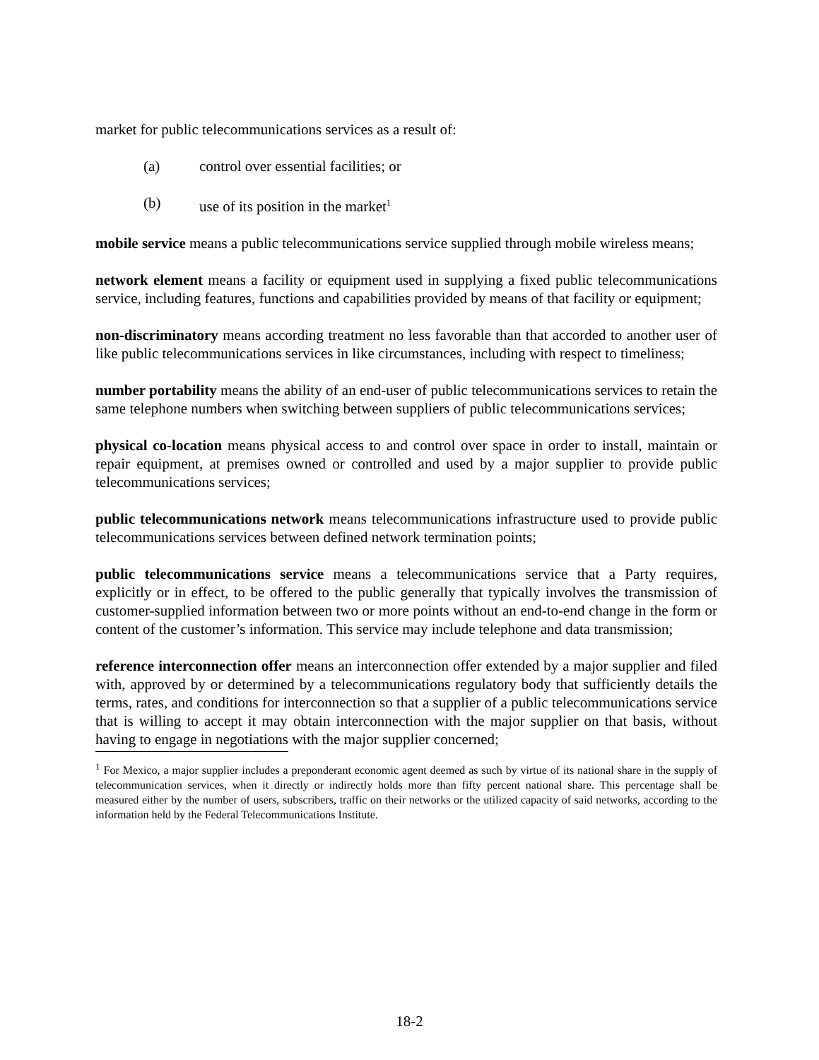market for public telecommunications services as a result of:
(a) control over essential facilities; or
(b) use of its position in the market<sup>1</sup>
mobile service means a public telecommunications service supplied through mobile wireless means;
network element means a facility or equipment used in supplying a fixed public telecommunications service, including features, functions and capabilities provided by means of that facility or equipment;
non-discriminatory means according treatment no less favorable than that accorded to another user of like public telecommunications services in like circumstances, including with respect to timeliness;
number portability means the ability of an end-user of public telecommunications services to retain the same telephone numbers when switching between suppliers of public telecommunications services;
physical co-location means physical access to and control over space in order to install, maintain or repair equipment, at premises owned or controlled and used by a major supplier to provide public telecommunications services;
public telecommunications network means telecommunications infrastructure used to provide public telecommunications services between defined network termination points;
public telecommunications service means a telecommunications service that a Party requires, explicitly or in effect, to be offered to the public generally that typically involves the transmission of customer-supplied information between two or more points without an end-to-end change in the form or content of the customer’s information. This service may include telephone and data transmission;
reference interconnection offer means an interconnection offer extended by a major supplier and filed with, approved by or determined by a telecommunications regulatory body that sufficiently details the terms, rates, and conditions for interconnection so that a supplier of a public telecommunications service that is willing to accept it may obtain interconnection with the major supplier on that basis, without having to engage in negotiations with the major supplier concerned;
<sup>1</sup> For Mexico, a major supplier includes a preponderant economic agent deemed as such by virtue of its national share in the supply of telecommunication services, when it directly or indirectly holds more than fifty percent national share. This percentage shall be measured either by the number of users, subscribers, traffic on their networks or the utilized capacity of said networks, according to the information held by the Federal Telecommunications Institute.
18-2